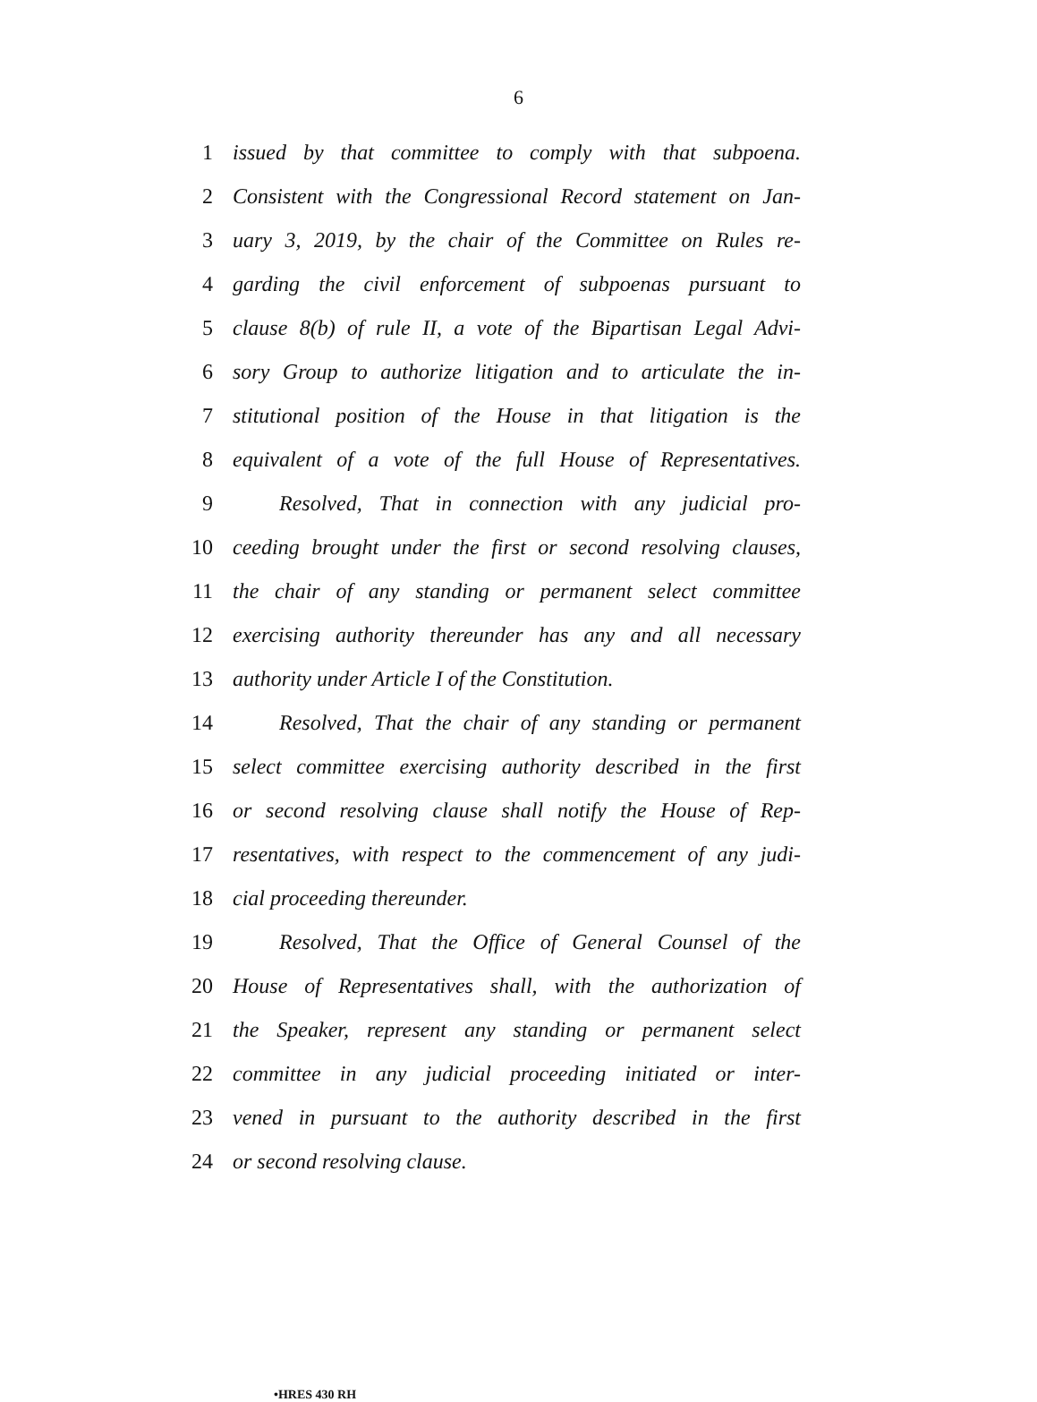6
1 issued by that committee to comply with that subpoena.
2 Consistent with the Congressional Record statement on Jan-
3 uary 3, 2019, by the chair of the Committee on Rules re-
4 garding the civil enforcement of subpoenas pursuant to
5 clause 8(b) of rule II, a vote of the Bipartisan Legal Advi-
6 sory Group to authorize litigation and to articulate the in-
7 stitutional position of the House in that litigation is the
8 equivalent of a vote of the full House of Representatives.
9 Resolved, That in connection with any judicial pro-
10 ceeding brought under the first or second resolving clauses,
11 the chair of any standing or permanent select committee
12 exercising authority thereunder has any and all necessary
13 authority under Article I of the Constitution.
14 Resolved, That the chair of any standing or permanent
15 select committee exercising authority described in the first
16 or second resolving clause shall notify the House of Rep-
17 resentatives, with respect to the commencement of any judi-
18 cial proceeding thereunder.
19 Resolved, That the Office of General Counsel of the
20 House of Representatives shall, with the authorization of
21 the Speaker, represent any standing or permanent select
22 committee in any judicial proceeding initiated or inter-
23 vened in pursuant to the authority described in the first
24 or second resolving clause.
•HRES 430 RH